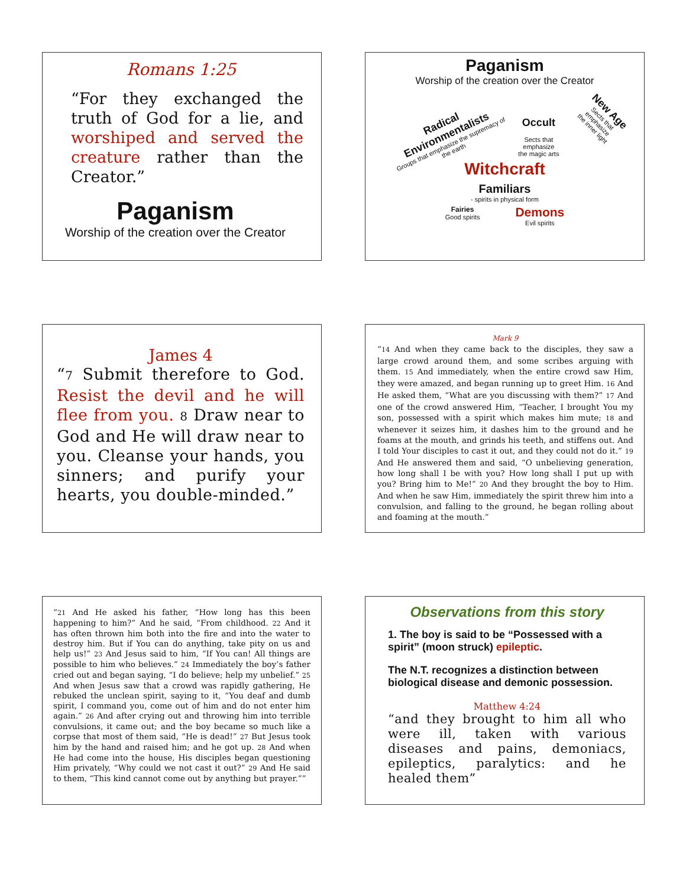Romans 1:25
“For they exchanged the truth of God for a lie, and worshiped and served the creature rather than the Creator.”
Paganism
Worship of the creation over the Creator
Paganism
Worship of the creation over the Creator
Radical Environmentalists
Groups that emphasize the supremacy of the earth
Occult
Sects that emphasize
the magic arts
New Age
Sects that emphasize
the inner light
Witchcraft
Familiars
- spirits in physical form
Fairies
Good spirits
Demons
Evil spirits
James 4
“7 Submit therefore to God. Resist the devil and he will flee from you. 8 Draw near to God and He will draw near to you. Cleanse your hands, you sinners; and purify your hearts, you double-minded.”
Mark 9
“14 And when they came back to the disciples, they saw a large crowd around them, and some scribes arguing with them. 15 And immediately, when the entire crowd saw Him, they were amazed, and began running up to greet Him. 16 And He asked them, “What are you discussing with them?” 17 And one of the crowd answered Him, “Teacher, I brought You my son, possessed with a spirit which makes him mute; 18 and whenever it seizes him, it dashes him to the ground and he foams at the mouth, and grinds his teeth, and stiffens out. And I told Your disciples to cast it out, and they could not do it.” 19 And He answered them and said, “O unbelieving generation, how long shall I be with you? How long shall I put up with you? Bring him to Me!” 20 And they brought the boy to Him. And when he saw Him, immediately the spirit threw him into a convulsion, and falling to the ground, he began rolling about and foaming at the mouth.”
“21 And He asked his father, “How long has this been happening to him?” And he said, “From childhood. 22 And it has often thrown him both into the fire and into the water to destroy him. But if You can do anything, take pity on us and help us!” 23 And Jesus said to him, “If You can! All things are possible to him who believes.” 24 Immediately the boy’s father cried out and began saying, “I do believe; help my unbelief.” 25 And when Jesus saw that a crowd was rapidly gathering, He rebuked the unclean spirit, saying to it, “You deaf and dumb spirit, I command you, come out of him and do not enter him again.” 26 And after crying out and throwing him into terrible convulsions, it came out; and the boy became so much like a corpse that most of them said, “He is dead!” 27 But Jesus took him by the hand and raised him; and he got up. 28 And when He had come into the house, His disciples began questioning Him privately, “Why could we not cast it out?” 29 And He said to them, “This kind cannot come out by anything but prayer.””
Observations from this story
1. The boy is said to be “Possessed with a spirit” (moon struck) epileptic.
The N.T. recognizes a distinction between biological disease and demonic possession.
Matthew 4:24
“and they brought to him all who were ill, taken with various diseases and pains, demoniacs, epileptics, paralytics: and he healed them”